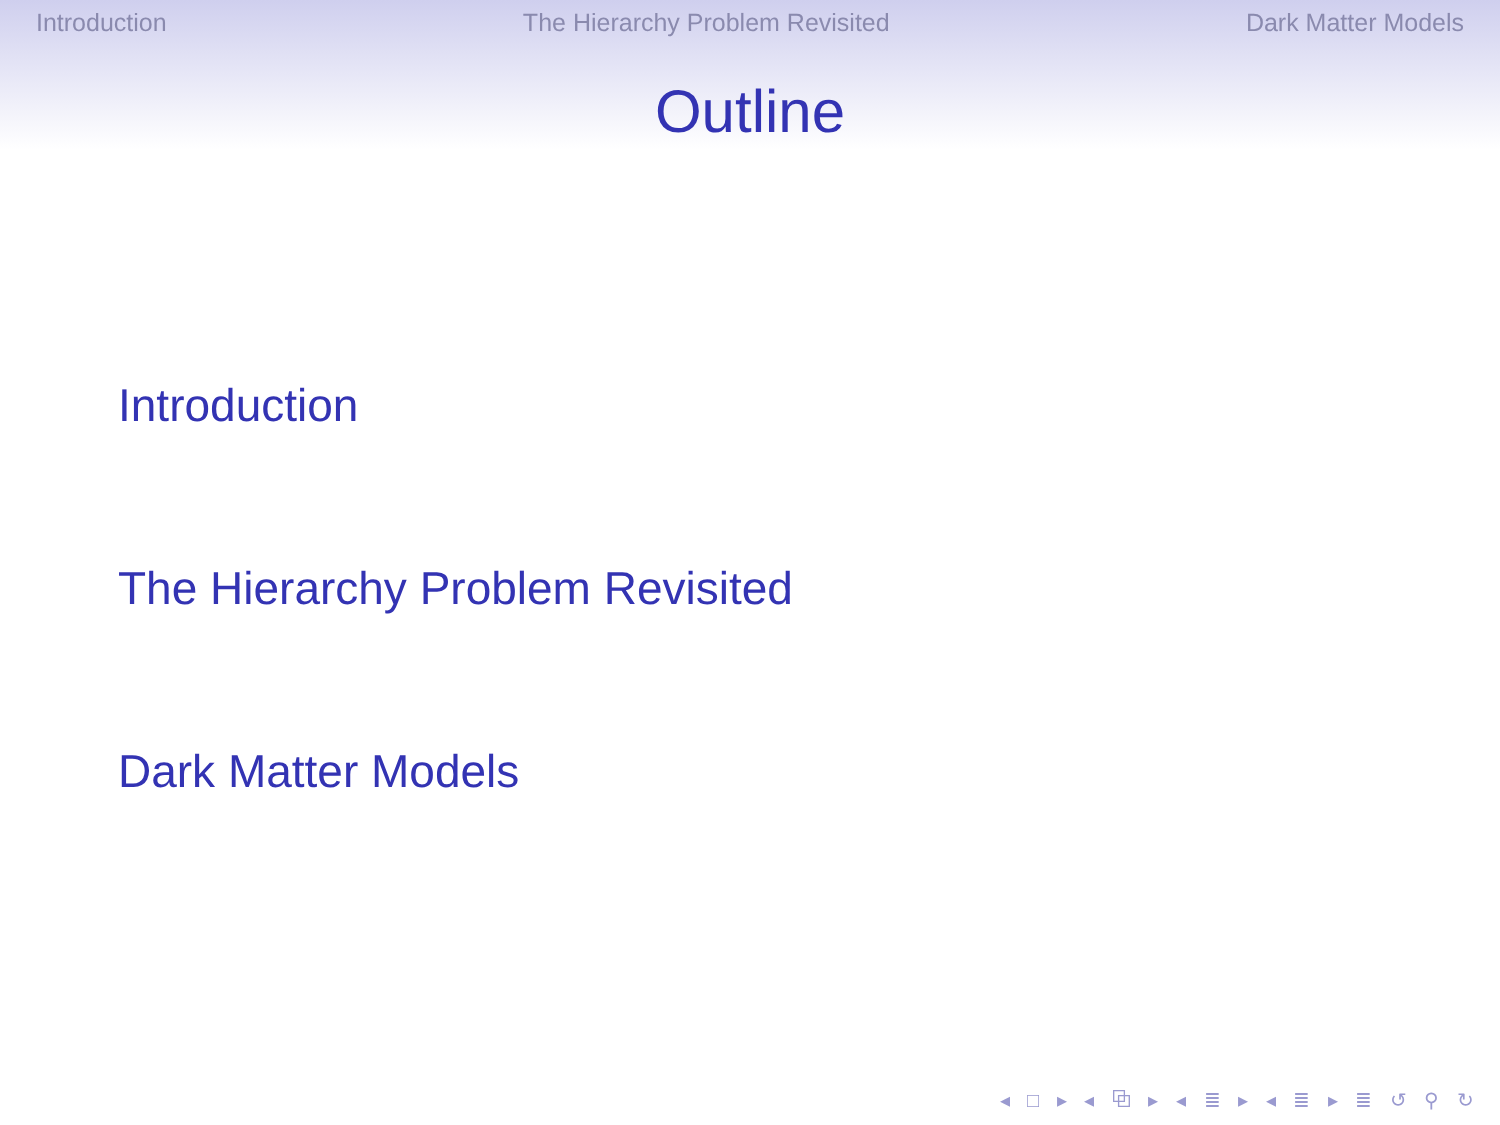Introduction The Hierarchy Problem Revisited Dark Matter Models
Outline
Introduction
The Hierarchy Problem Revisited
Dark Matter Models
◂ □ ▸ ◂ ⧉ ▸ ◂ ≣ ▸ ◂ ≣ ▸ ≣ ↺ ⚲ ↻